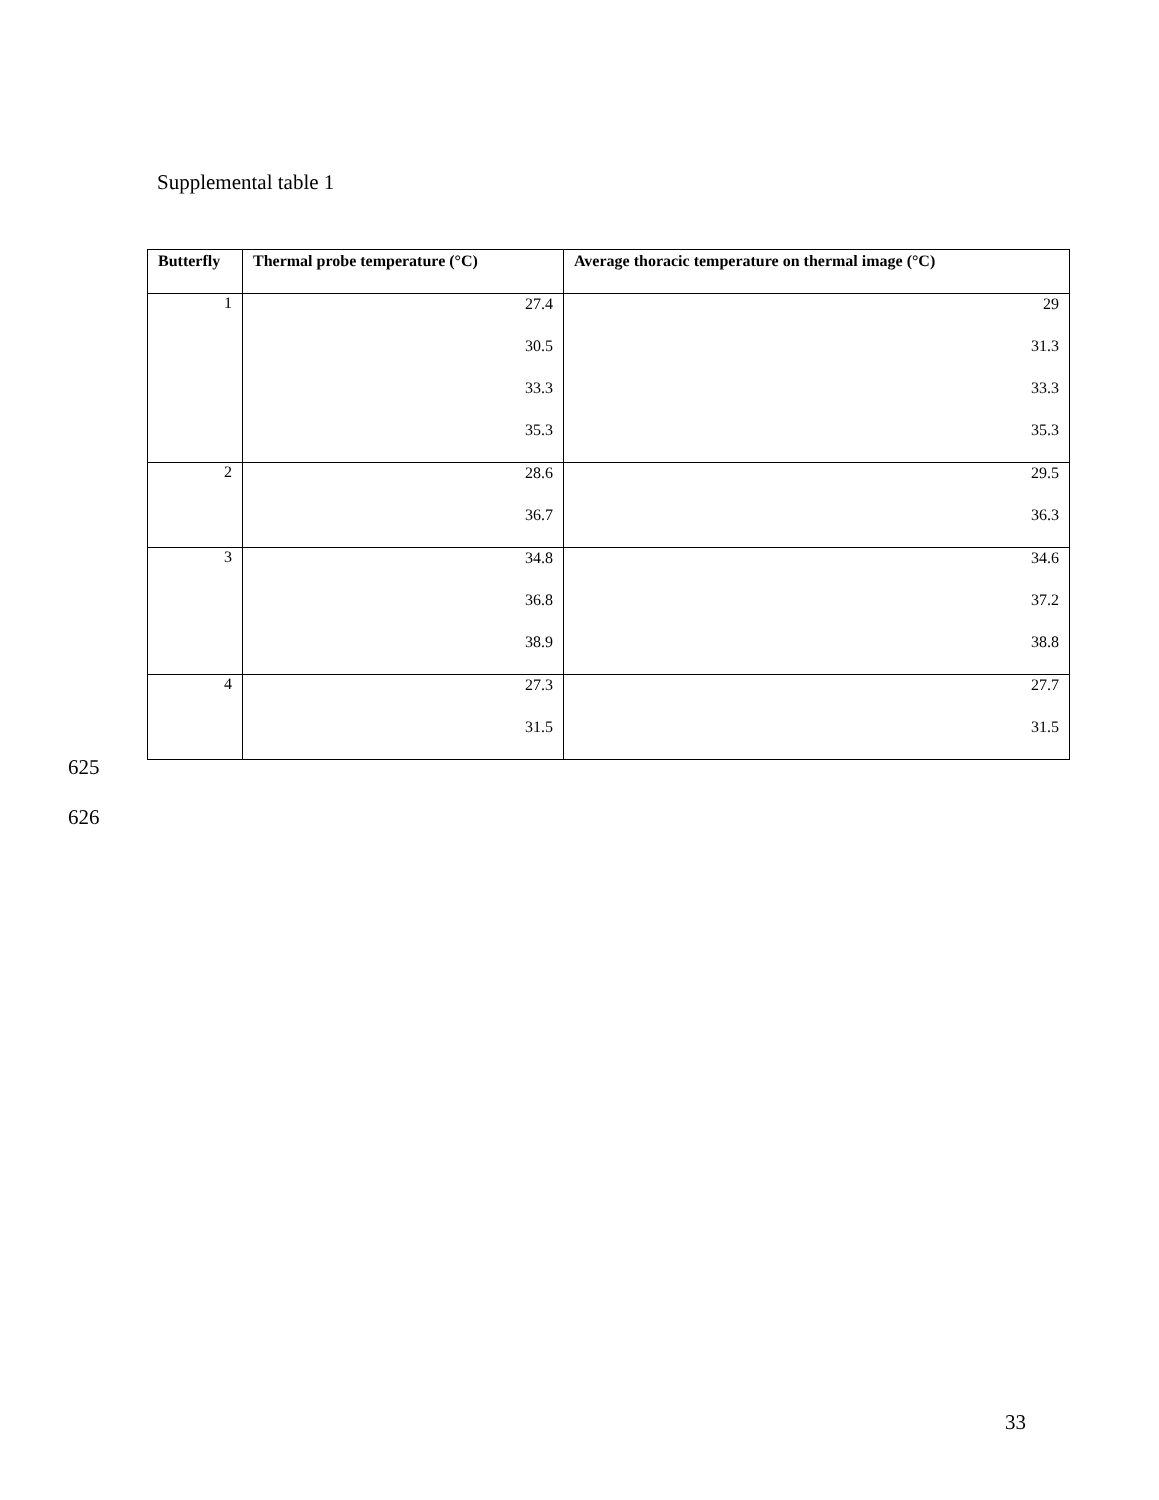Supplemental table 1
| Butterfly | Thermal probe temperature (°C) | Average thoracic temperature on thermal image (°C) |
| --- | --- | --- |
| 1 | 27.4 30.5 33.3 35.3 | 29 31.3 33.3 35.3 |
| 2 | 28.6 36.7 | 29.5 36.3 |
| 3 | 34.8 36.8 38.9 | 34.6 37.2 38.8 |
| 4 | 27.3 31.5 | 27.7 31.5 |
625
626
33